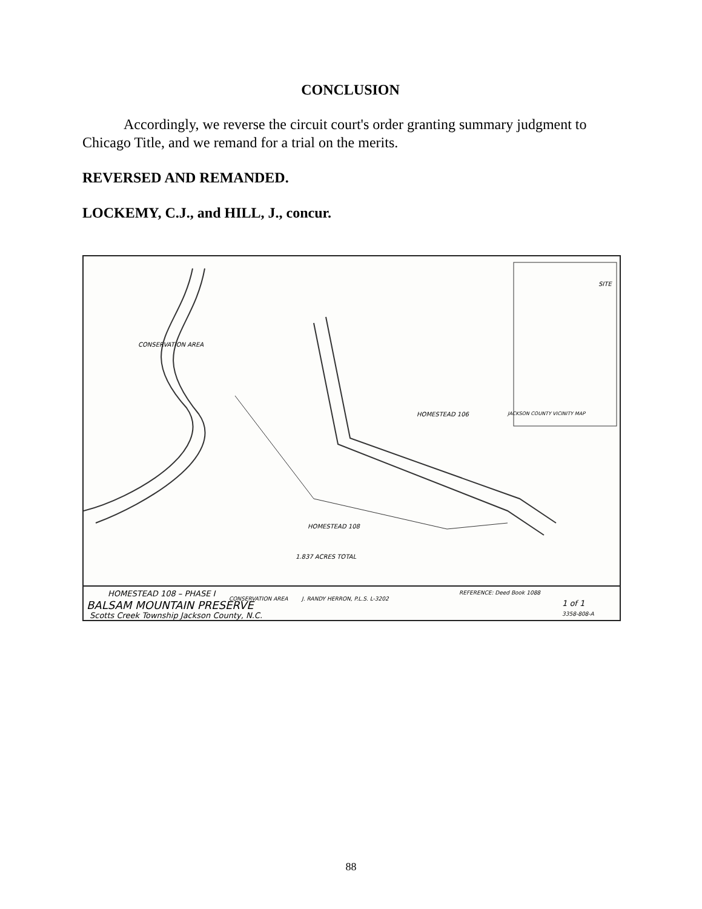CONCLUSION
Accordingly, we reverse the circuit court's order granting summary judgment to Chicago Title, and we remand for a trial on the merits.
REVERSED AND REMANDED.
LOCKEMY, C.J., and HILL, J., concur.
CONSERVATION AREA
HOMESTEAD 106
HOMESTEAD 108
1.837 ACRES TOTAL
CONSERVATION AREA
SITE
JACKSON COUNTY VICINITY MAP
HOMESTEAD 108 – PHASE I
BALSAM MOUNTAIN PRESERVE
Scotts Creek Township Jackson County, N.C.
J. RANDY HERRON, P.L.S. L-3202
REFERENCE: Deed Book 1088
1 of 1
3358-808-A
88